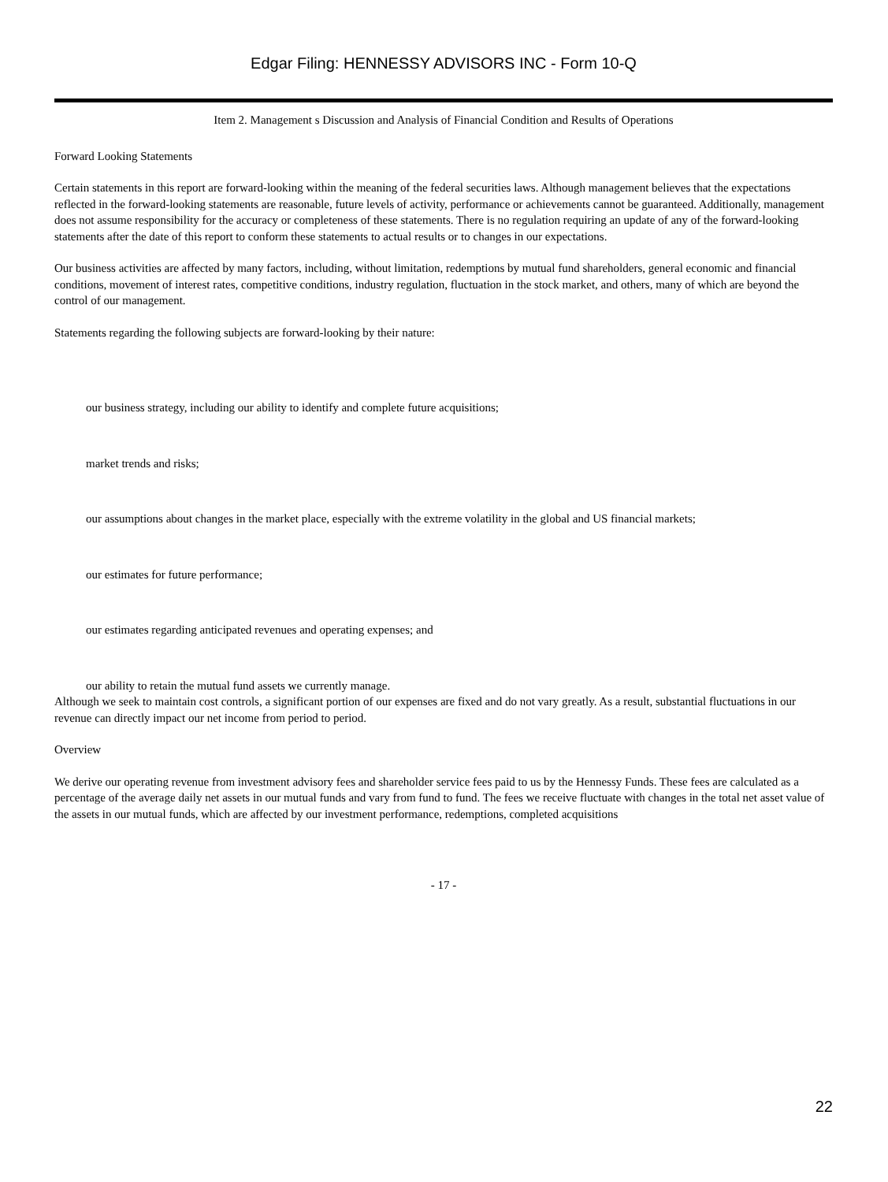Edgar Filing: HENNESSY ADVISORS INC - Form 10-Q
Item 2. Management s Discussion and Analysis of Financial Condition and Results of Operations
Forward Looking Statements
Certain statements in this report are forward-looking within the meaning of the federal securities laws. Although management believes that the expectations reflected in the forward-looking statements are reasonable, future levels of activity, performance or achievements cannot be guaranteed. Additionally, management does not assume responsibility for the accuracy or completeness of these statements. There is no regulation requiring an update of any of the forward-looking statements after the date of this report to conform these statements to actual results or to changes in our expectations.
Our business activities are affected by many factors, including, without limitation, redemptions by mutual fund shareholders, general economic and financial conditions, movement of interest rates, competitive conditions, industry regulation, fluctuation in the stock market, and others, many of which are beyond the control of our management.
Statements regarding the following subjects are forward-looking by their nature:
our business strategy, including our ability to identify and complete future acquisitions;
market trends and risks;
our assumptions about changes in the market place, especially with the extreme volatility in the global and US financial markets;
our estimates for future performance;
our estimates regarding anticipated revenues and operating expenses; and
our ability to retain the mutual fund assets we currently manage.
Although we seek to maintain cost controls, a significant portion of our expenses are fixed and do not vary greatly. As a result, substantial fluctuations in our revenue can directly impact our net income from period to period.
Overview
We derive our operating revenue from investment advisory fees and shareholder service fees paid to us by the Hennessy Funds. These fees are calculated as a percentage of the average daily net assets in our mutual funds and vary from fund to fund. The fees we receive fluctuate with changes in the total net asset value of the assets in our mutual funds, which are affected by our investment performance, redemptions, completed acquisitions
- 17 -
22